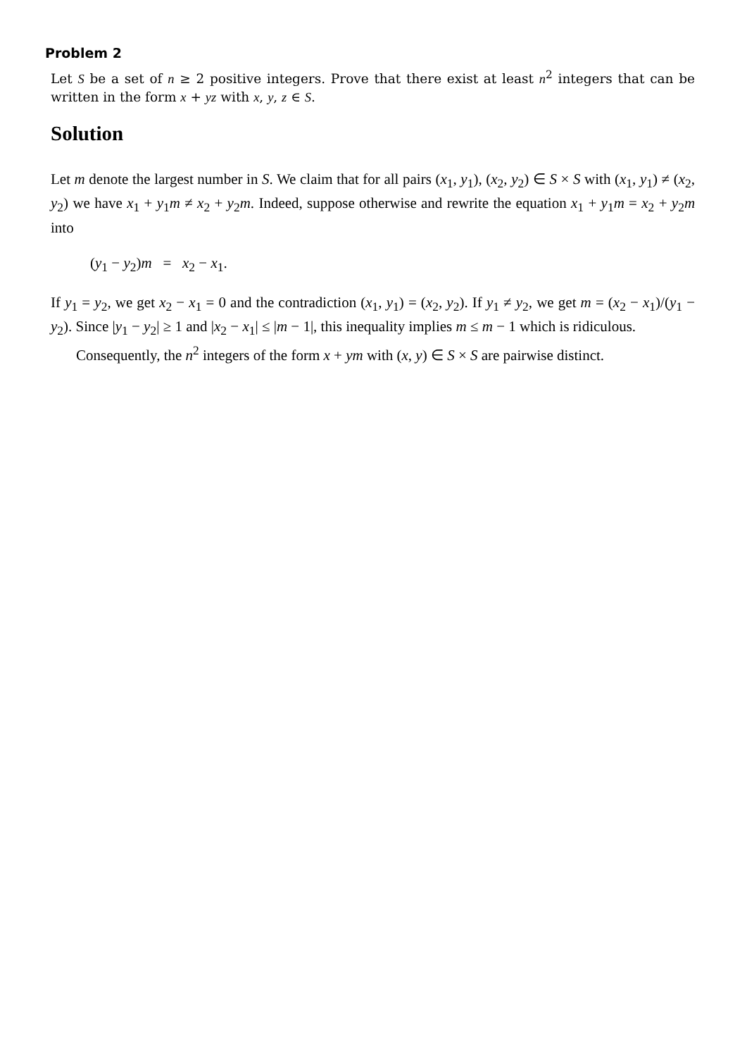Problem 2
Let S be a set of n ≥ 2 positive integers. Prove that there exist at least n<sup>2</sup> integers that can be written in the form x + yz with x, y, z ∈ S.
Solution
Let m denote the largest number in S. We claim that for all pairs (x<sub>1</sub>, y<sub>1</sub>), (x<sub>2</sub>, y<sub>2</sub>) ∈ S × S with (x<sub>1</sub>, y<sub>1</sub>) ≠ (x<sub>2</sub>, y<sub>2</sub>) we have x<sub>1</sub> + y<sub>1</sub>m ≠ x<sub>2</sub> + y<sub>2</sub>m. Indeed, suppose otherwise and rewrite the equation x<sub>1</sub> + y<sub>1</sub>m = x<sub>2</sub> + y<sub>2</sub>m into
(y<sub>1</sub> − y<sub>2</sub>)m = x<sub>2</sub> − x<sub>1</sub>.
If y<sub>1</sub> = y<sub>2</sub>, we get x<sub>2</sub> − x<sub>1</sub> = 0 and the contradiction (x<sub>1</sub>, y<sub>1</sub>) = (x<sub>2</sub>, y<sub>2</sub>). If y<sub>1</sub> ≠ y<sub>2</sub>, we get m = (x<sub>2</sub> − x<sub>1</sub>)/(y<sub>1</sub> − y<sub>2</sub>). Since |y<sub>1</sub> − y<sub>2</sub>| ≥ 1 and |x<sub>2</sub> − x<sub>1</sub>| ≤ |m − 1|, this inequality implies m ≤ m − 1 which is ridiculous.
Consequently, the n<sup>2</sup> integers of the form x + ym with (x, y) ∈ S × S are pairwise distinct.